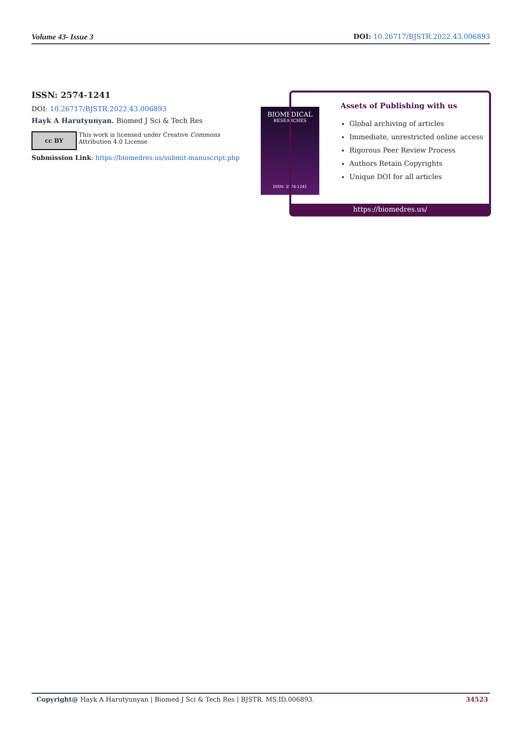Volume 43- Issue 3 DOI: 10.26717/BJSTR.2022.43.006893
ISSN: 2574-1241
DOI: 10.26717/BJSTR.2022.43.006893
Hayk A Harutyunyan. Biomed J Sci & Tech Res
cc BY
This work is licensed under Creative Commons Attribution 4.0 License
Submission Link: https://biomedres.us/submit-manuscript.php
BIOMEDICAL
RESEARCHES
ISSN: 2574-1241
Assets of Publishing with us
Global archiving of articles
Immediate, unrestricted online access
Rigorous Peer Review Process
Authors Retain Copyrights
Unique DOI for all articles
https://biomedres.us/
Copyright@ Hayk A Harutyunyan | Biomed J Sci & Tech Res | BJSTR. MS.ID.006893. 34523